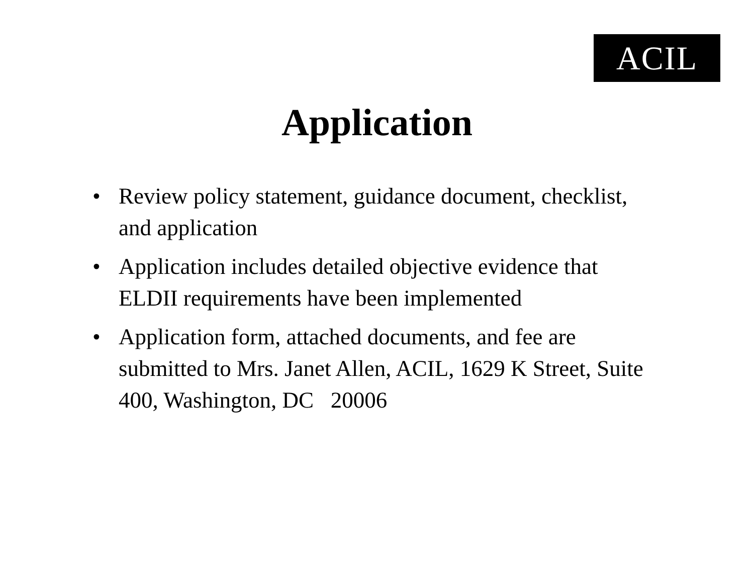ACIL
Application
• Review policy statement, guidance document, checklist, and application
• Application includes detailed objective evidence that ELDII requirements have been implemented
• Application form, attached documents, and fee are submitted to Mrs. Janet Allen, ACIL, 1629 K Street, Suite 400, Washington, DC 20006